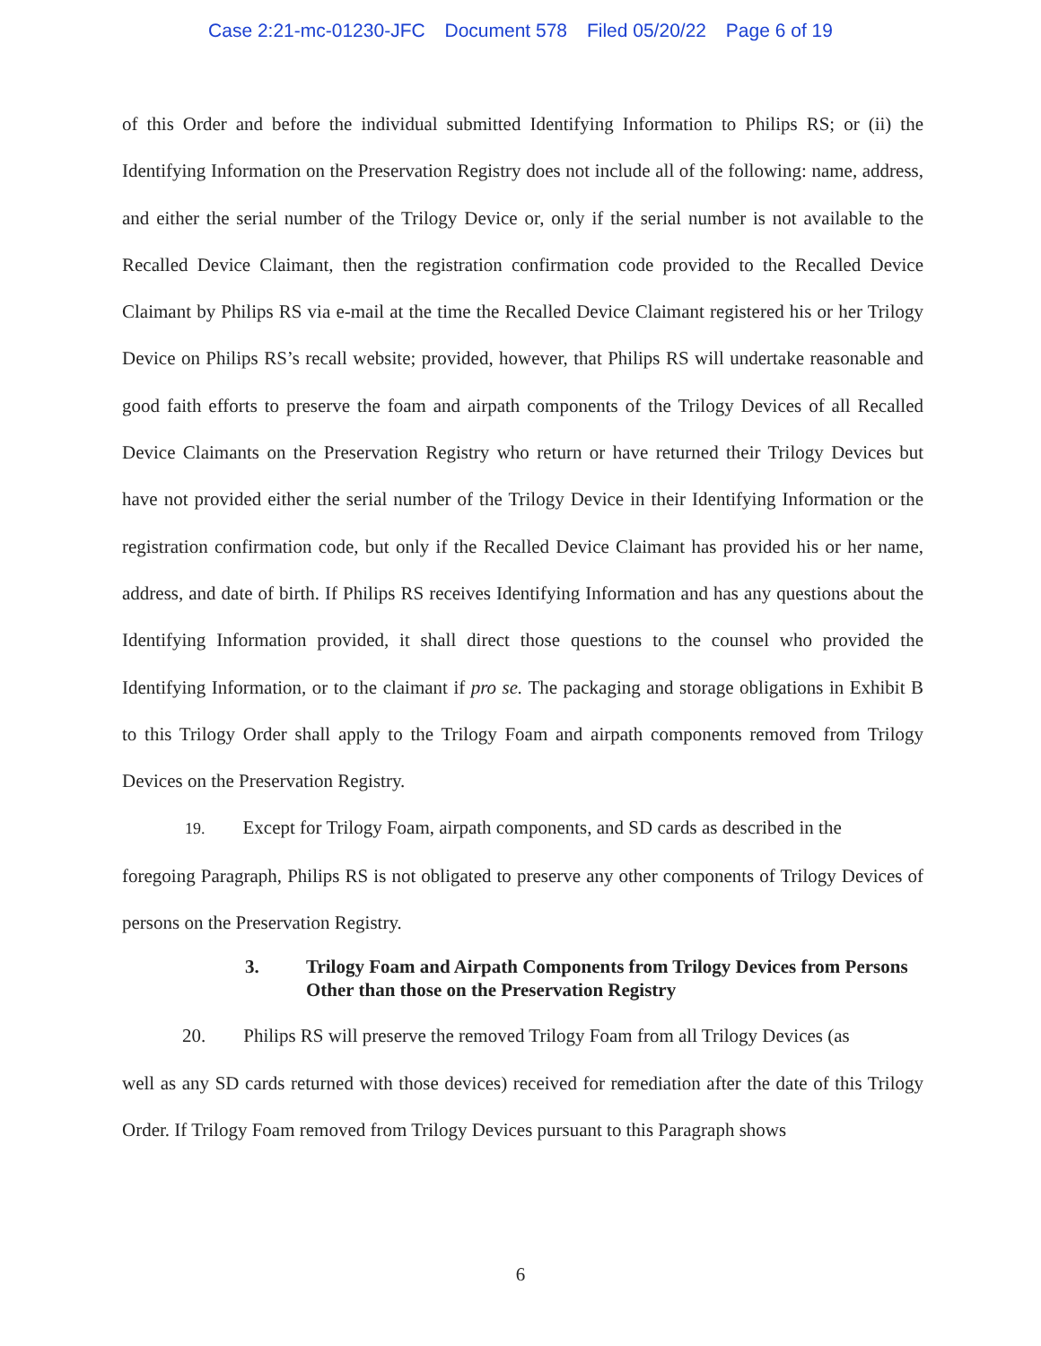Case 2:21-mc-01230-JFC Document 578 Filed 05/20/22 Page 6 of 19
of this Order and before the individual submitted Identifying Information to Philips RS; or (ii) the Identifying Information on the Preservation Registry does not include all of the following: name, address, and either the serial number of the Trilogy Device or, only if the serial number is not available to the Recalled Device Claimant, then the registration confirmation code provided to the Recalled Device Claimant by Philips RS via e-mail at the time the Recalled Device Claimant registered his or her Trilogy Device on Philips RS’s recall website; provided, however, that Philips RS will undertake reasonable and good faith efforts to preserve the foam and airpath components of the Trilogy Devices of all Recalled Device Claimants on the Preservation Registry who return or have returned their Trilogy Devices but have not provided either the serial number of the Trilogy Device in their Identifying Information or the registration confirmation code, but only if the Recalled Device Claimant has provided his or her name, address, and date of birth. If Philips RS receives Identifying Information and has any questions about the Identifying Information provided, it shall direct those questions to the counsel who provided the Identifying Information, or to the claimant if pro se. The packaging and storage obligations in Exhibit B to this Trilogy Order shall apply to the Trilogy Foam and airpath components removed from Trilogy Devices on the Preservation Registry.
19. Except for Trilogy Foam, airpath components, and SD cards as described in the
foregoing Paragraph, Philips RS is not obligated to preserve any other components of Trilogy Devices of persons on the Preservation Registry.
3. Trilogy Foam and Airpath Components from Trilogy Devices from Persons Other than those on the Preservation Registry
20. Philips RS will preserve the removed Trilogy Foam from all Trilogy Devices (as
well as any SD cards returned with those devices) received for remediation after the date of this Trilogy Order. If Trilogy Foam removed from Trilogy Devices pursuant to this Paragraph shows
6